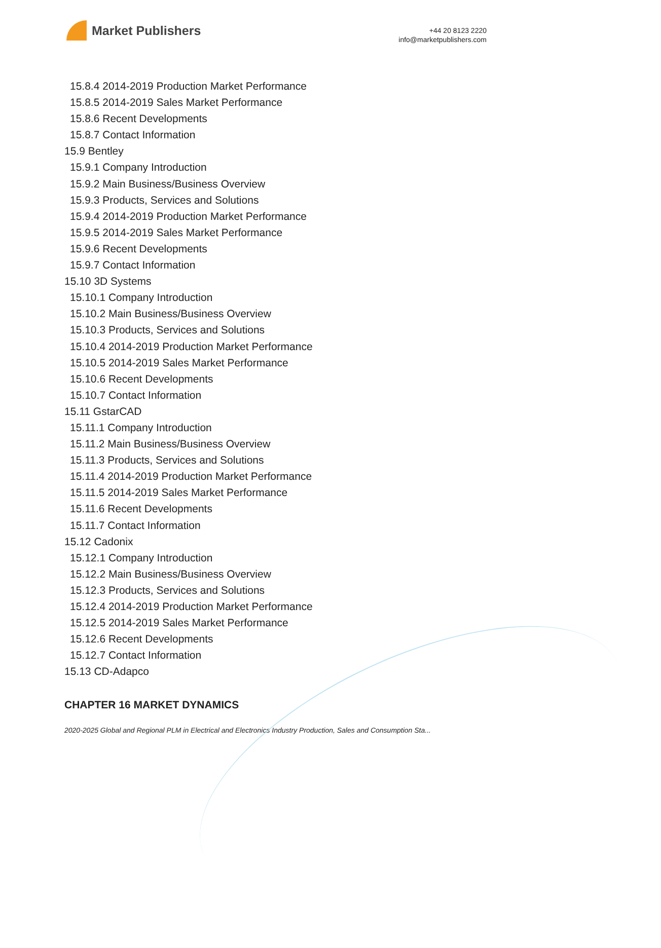Market Publishers
+44 20 8123 2220
info@marketpublishers.com
15.8.4 2014-2019 Production Market Performance
15.8.5 2014-2019 Sales Market Performance
15.8.6 Recent Developments
15.8.7 Contact Information
15.9 Bentley
15.9.1 Company Introduction
15.9.2 Main Business/Business Overview
15.9.3 Products, Services and Solutions
15.9.4 2014-2019 Production Market Performance
15.9.5 2014-2019 Sales Market Performance
15.9.6 Recent Developments
15.9.7 Contact Information
15.10 3D Systems
15.10.1 Company Introduction
15.10.2 Main Business/Business Overview
15.10.3 Products, Services and Solutions
15.10.4 2014-2019 Production Market Performance
15.10.5 2014-2019 Sales Market Performance
15.10.6 Recent Developments
15.10.7 Contact Information
15.11 GstarCAD
15.11.1 Company Introduction
15.11.2 Main Business/Business Overview
15.11.3 Products, Services and Solutions
15.11.4 2014-2019 Production Market Performance
15.11.5 2014-2019 Sales Market Performance
15.11.6 Recent Developments
15.11.7 Contact Information
15.12 Cadonix
15.12.1 Company Introduction
15.12.2 Main Business/Business Overview
15.12.3 Products, Services and Solutions
15.12.4 2014-2019 Production Market Performance
15.12.5 2014-2019 Sales Market Performance
15.12.6 Recent Developments
15.12.7 Contact Information
15.13 CD-Adapco
CHAPTER 16 MARKET DYNAMICS
2020-2025 Global and Regional PLM in Electrical and Electronics Industry Production, Sales and Consumption Sta...